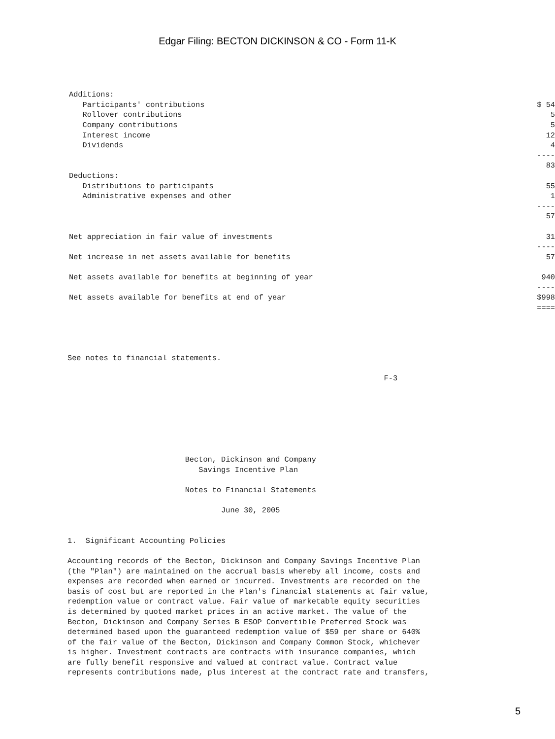Edgar Filing: BECTON DICKINSON & CO - Form 11-K
| Additions: | |
| Participants' contributions | $ 54 |
| Rollover contributions | 5 |
| Company contributions | 5 |
| Interest income | 12 |
| Dividends | 4 |
| | ---- |
| | 83 |
| Deductions: | |
| Distributions to participants | 55 |
| Administrative expenses and other | 1 |
| | ---- |
| | 57 |
| Net appreciation in fair value of investments | 31 |
| | ---- |
| Net increase in net assets available for benefits | 57 |
| Net assets available for benefits at beginning of year | 940 |
| | ---- |
| Net assets available for benefits at end of year | $998 |
| | ==== |
See notes to financial statements.

                                                                      F-3







                          Becton, Dickinson and Company
                             Savings Incentive Plan

                          Notes to Financial Statements

                                  June 30, 2005


1.  Significant Accounting Policies

Accounting records of the Becton, Dickinson and Company Savings Incentive Plan
(the "Plan") are maintained on the accrual basis whereby all income, costs and
expenses are recorded when earned or incurred. Investments are recorded on the
basis of cost but are reported in the Plan's financial statements at fair value,
redemption value or contract value. Fair value of marketable equity securities
is determined by quoted market prices in an active market. The value of the
Becton, Dickinson and Company Series B ESOP Convertible Preferred Stock was
determined based upon the guaranteed redemption value of $59 per share or 640%
of the fair value of the Becton, Dickinson and Company Common Stock, whichever
is higher. Investment contracts are contracts with insurance companies, which
are fully benefit responsive and valued at contract value. Contract value
represents contributions made, plus interest at the contract rate and transfers,
5